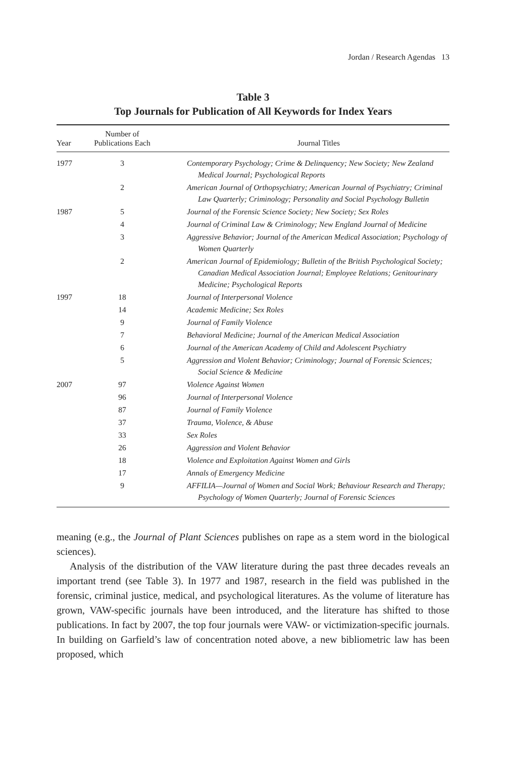Jordan / Research Agendas 13
Table 3
Top Journals for Publication of All Keywords for Index Years
| Year | Number of Publications Each | Journal Titles |
| --- | --- | --- |
| 1977 | 3 | Contemporary Psychology; Crime & Delinquency; New Society; New Zealand Medical Journal; Psychological Reports |
| | 2 | American Journal of Orthopsychiatry; American Journal of Psychiatry; Criminal Law Quarterly; Criminology; Personality and Social Psychology Bulletin |
| 1987 | 5 | Journal of the Forensic Science Society; New Society; Sex Roles |
| | 4 | Journal of Criminal Law & Criminology; New England Journal of Medicine |
| | 3 | Aggressive Behavior; Journal of the American Medical Association; Psychology of Women Quarterly |
| | 2 | American Journal of Epidemiology; Bulletin of the British Psychological Society; Canadian Medical Association Journal; Employee Relations; Genitourinary Medicine; Psychological Reports |
| 1997 | 18 | Journal of Interpersonal Violence |
| | 14 | Academic Medicine; Sex Roles |
| | 9 | Journal of Family Violence |
| | 7 | Behavioral Medicine; Journal of the American Medical Association |
| | 6 | Journal of the American Academy of Child and Adolescent Psychiatry |
| | 5 | Aggression and Violent Behavior; Criminology; Journal of Forensic Sciences; Social Science & Medicine |
| 2007 | 97 | Violence Against Women |
| | 96 | Journal of Interpersonal Violence |
| | 87 | Journal of Family Violence |
| | 37 | Trauma, Violence, & Abuse |
| | 33 | Sex Roles |
| | 26 | Aggression and Violent Behavior |
| | 18 | Violence and Exploitation Against Women and Girls |
| | 17 | Annals of Emergency Medicine |
| | 9 | AFFILIA—Journal of Women and Social Work; Behaviour Research and Therapy; Psychology of Women Quarterly; Journal of Forensic Sciences |
meaning (e.g., the Journal of Plant Sciences publishes on rape as a stem word in the biological sciences).
Analysis of the distribution of the VAW literature during the past three decades reveals an important trend (see Table 3). In 1977 and 1987, research in the field was published in the forensic, criminal justice, medical, and psychological literatures. As the volume of literature has grown, VAW-specific journals have been introduced, and the literature has shifted to those publications. In fact by 2007, the top four journals were VAW- or victimization-specific journals. In building on Garfield’s law of concentration noted above, a new bibliometric law has been proposed, which